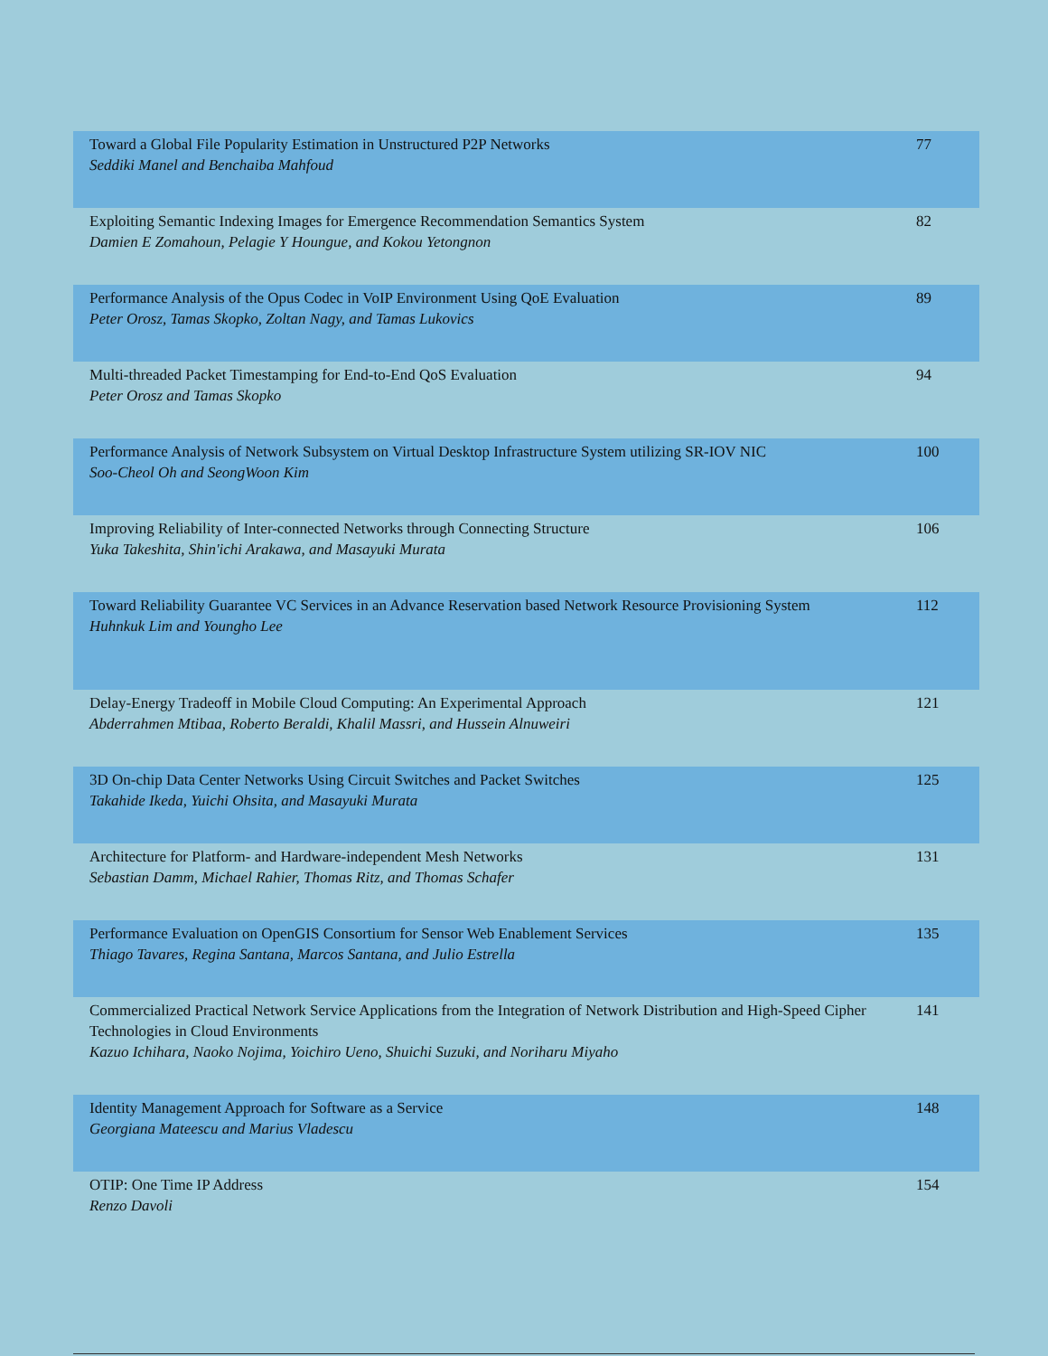| Toward a Global File Popularity Estimation in Unstructured P2P Networks Seddiki Manel and Benchaiba Mahfoud | 77 |
| Exploiting Semantic Indexing Images for Emergence Recommendation Semantics System Damien E Zomahoun, Pelagie Y Houngue, and Kokou Yetongnon | 82 |
| Performance Analysis of the Opus Codec in VoIP Environment Using QoE Evaluation Peter Orosz, Tamas Skopko, Zoltan Nagy, and Tamas Lukovics | 89 |
| Multi-threaded Packet Timestamping for End-to-End QoS Evaluation Peter Orosz and Tamas Skopko | 94 |
| Performance Analysis of Network Subsystem on Virtual Desktop Infrastructure System utilizing SR-IOV NIC Soo-Cheol Oh and SeongWoon Kim | 100 |
| Improving Reliability of Inter-connected Networks through Connecting Structure Yuka Takeshita, Shin'ichi Arakawa, and Masayuki Murata | 106 |
| Toward Reliability Guarantee VC Services in an Advance Reservation based Network Resource Provisioning System Huhnkuk Lim and Youngho Lee | 112 |
| Delay-Energy Tradeoff in Mobile Cloud Computing: An Experimental Approach Abderrahmen Mtibaa, Roberto Beraldi, Khalil Massri, and Hussein Alnuweiri | 121 |
| 3D On-chip Data Center Networks Using Circuit Switches and Packet Switches Takahide Ikeda, Yuichi Ohsita, and Masayuki Murata | 125 |
| Architecture for Platform- and Hardware-independent Mesh Networks Sebastian Damm, Michael Rahier, Thomas Ritz, and Thomas Schafer | 131 |
| Performance Evaluation on OpenGIS Consortium for Sensor Web Enablement Services Thiago Tavares, Regina Santana, Marcos Santana, and Julio Estrella | 135 |
| Commercialized Practical Network Service Applications from the Integration of Network Distribution and High-Speed Cipher Technologies in Cloud Environments Kazuo Ichihara, Naoko Nojima, Yoichiro Ueno, Shuichi Suzuki, and Noriharu Miyaho | 141 |
| Identity Management Approach for Software as a Service Georgiana Mateescu and Marius Vladescu | 148 |
| OTIP: One Time IP Address Renzo Davoli | 154 |